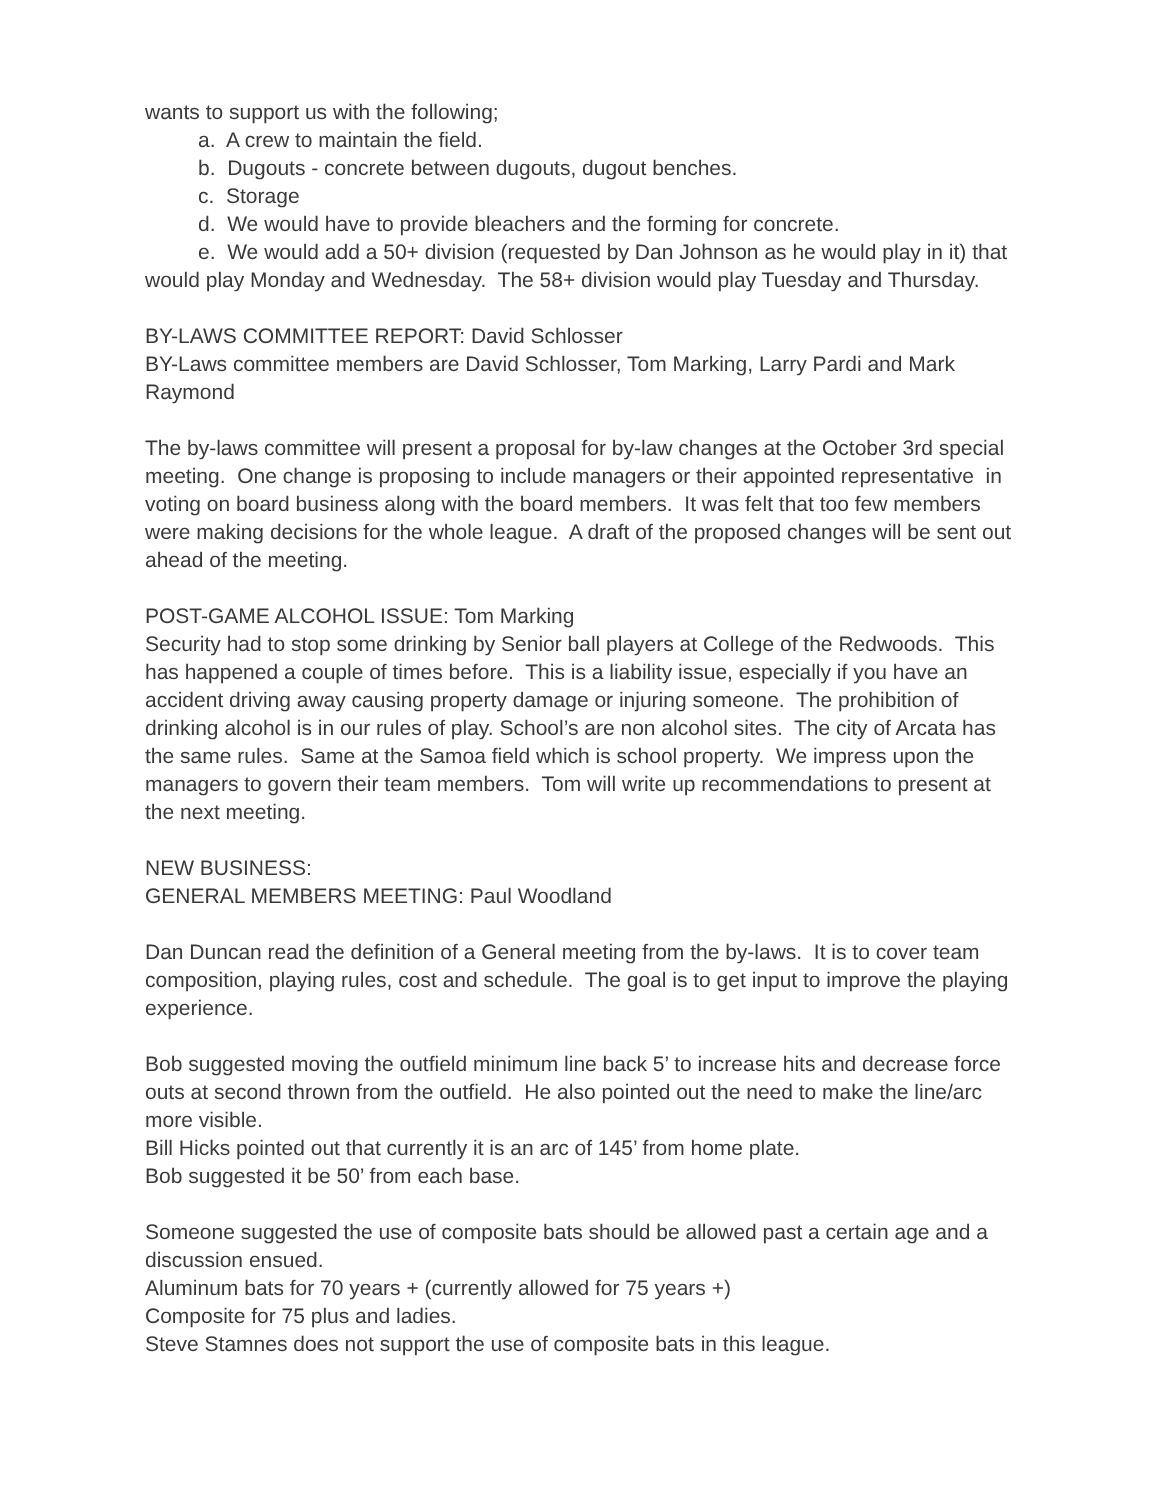wants to support us with the following;
a. A crew to maintain the field.
b. Dugouts - concrete between dugouts, dugout benches.
c. Storage
d. We would have to provide bleachers and the forming for concrete.
e. We would add a 50+ division (requested by Dan Johnson as he would play in it) that would play Monday and Wednesday. The 58+ division would play Tuesday and Thursday.
BY-LAWS COMMITTEE REPORT: David Schlosser
BY-Laws committee members are David Schlosser, Tom Marking, Larry Pardi and Mark Raymond
The by-laws committee will present a proposal for by-law changes at the October 3rd special meeting. One change is proposing to include managers or their appointed representative in voting on board business along with the board members. It was felt that too few members were making decisions for the whole league. A draft of the proposed changes will be sent out ahead of the meeting.
POST-GAME ALCOHOL ISSUE: Tom Marking
Security had to stop some drinking by Senior ball players at College of the Redwoods. This has happened a couple of times before. This is a liability issue, especially if you have an accident driving away causing property damage or injuring someone. The prohibition of drinking alcohol is in our rules of play. School’s are non alcohol sites. The city of Arcata has the same rules. Same at the Samoa field which is school property. We impress upon the managers to govern their team members. Tom will write up recommendations to present at the next meeting.
NEW BUSINESS:
GENERAL MEMBERS MEETING: Paul Woodland
Dan Duncan read the definition of a General meeting from the by-laws. It is to cover team composition, playing rules, cost and schedule. The goal is to get input to improve the playing experience.
Bob suggested moving the outfield minimum line back 5’ to increase hits and decrease force outs at second thrown from the outfield. He also pointed out the need to make the line/arc more visible.
Bill Hicks pointed out that currently it is an arc of 145’ from home plate.
Bob suggested it be 50’ from each base.
Someone suggested the use of composite bats should be allowed past a certain age and a discussion ensued.
Aluminum bats for 70 years + (currently allowed for 75 years +)
Composite for 75 plus and ladies.
Steve Stamnes does not support the use of composite bats in this league.